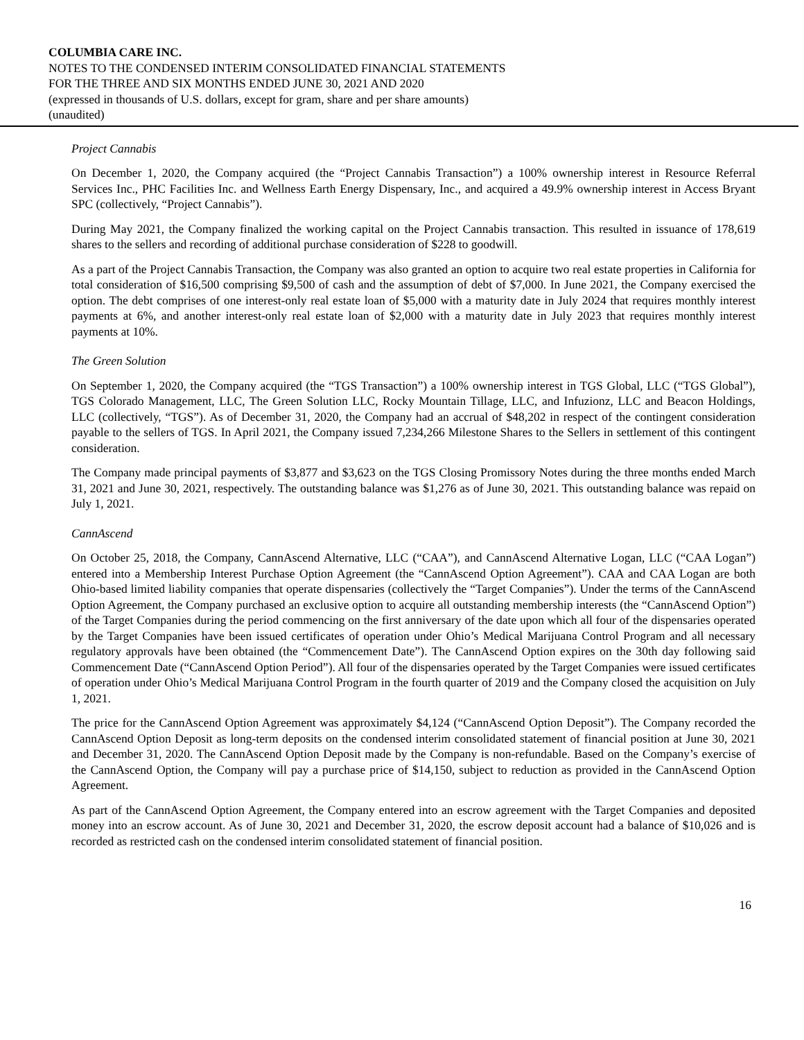COLUMBIA CARE INC.
NOTES TO THE CONDENSED INTERIM CONSOLIDATED FINANCIAL STATEMENTS
FOR THE THREE AND SIX MONTHS ENDED JUNE 30, 2021 AND 2020
(expressed in thousands of U.S. dollars, except for gram, share and per share amounts)
(unaudited)
Project Cannabis
On December 1, 2020, the Company acquired (the “Project Cannabis Transaction”) a 100% ownership interest in Resource Referral Services Inc., PHC Facilities Inc. and Wellness Earth Energy Dispensary, Inc., and acquired a 49.9% ownership interest in Access Bryant SPC (collectively, “Project Cannabis”).
During May 2021, the Company finalized the working capital on the Project Cannabis transaction. This resulted in issuance of 178,619 shares to the sellers and recording of additional purchase consideration of $228 to goodwill.
As a part of the Project Cannabis Transaction, the Company was also granted an option to acquire two real estate properties in California for total consideration of $16,500 comprising $9,500 of cash and the assumption of debt of $7,000. In June 2021, the Company exercised the option. The debt comprises of one interest-only real estate loan of $5,000 with a maturity date in July 2024 that requires monthly interest payments at 6%, and another interest-only real estate loan of $2,000 with a maturity date in July 2023 that requires monthly interest payments at 10%.
The Green Solution
On September 1, 2020, the Company acquired (the “TGS Transaction”) a 100% ownership interest in TGS Global, LLC (“TGS Global”), TGS Colorado Management, LLC, The Green Solution LLC, Rocky Mountain Tillage, LLC, and Infuzionz, LLC and Beacon Holdings, LLC (collectively, “TGS”). As of December 31, 2020, the Company had an accrual of $48,202 in respect of the contingent consideration payable to the sellers of TGS. In April 2021, the Company issued 7,234,266 Milestone Shares to the Sellers in settlement of this contingent consideration.
The Company made principal payments of $3,877 and $3,623 on the TGS Closing Promissory Notes during the three months ended March 31, 2021 and June 30, 2021, respectively. The outstanding balance was $1,276 as of June 30, 2021. This outstanding balance was repaid on July 1, 2021.
CannAscend
On October 25, 2018, the Company, CannAscend Alternative, LLC (“CAA”), and CannAscend Alternative Logan, LLC (“CAA Logan”) entered into a Membership Interest Purchase Option Agreement (the “CannAscend Option Agreement”). CAA and CAA Logan are both Ohio-based limited liability companies that operate dispensaries (collectively the “Target Companies”). Under the terms of the CannAscend Option Agreement, the Company purchased an exclusive option to acquire all outstanding membership interests (the “CannAscend Option”) of the Target Companies during the period commencing on the first anniversary of the date upon which all four of the dispensaries operated by the Target Companies have been issued certificates of operation under Ohio’s Medical Marijuana Control Program and all necessary regulatory approvals have been obtained (the “Commencement Date”). The CannAscend Option expires on the 30th day following said Commencement Date (“CannAscend Option Period”). All four of the dispensaries operated by the Target Companies were issued certificates of operation under Ohio’s Medical Marijuana Control Program in the fourth quarter of 2019 and the Company closed the acquisition on July 1, 2021.
The price for the CannAscend Option Agreement was approximately $4,124 (“CannAscend Option Deposit”). The Company recorded the CannAscend Option Deposit as long-term deposits on the condensed interim consolidated statement of financial position at June 30, 2021 and December 31, 2020. The CannAscend Option Deposit made by the Company is non-refundable. Based on the Company’s exercise of the CannAscend Option, the Company will pay a purchase price of $14,150, subject to reduction as provided in the CannAscend Option Agreement.
As part of the CannAscend Option Agreement, the Company entered into an escrow agreement with the Target Companies and deposited money into an escrow account. As of June 30, 2021 and December 31, 2020, the escrow deposit account had a balance of $10,026 and is recorded as restricted cash on the condensed interim consolidated statement of financial position.
16